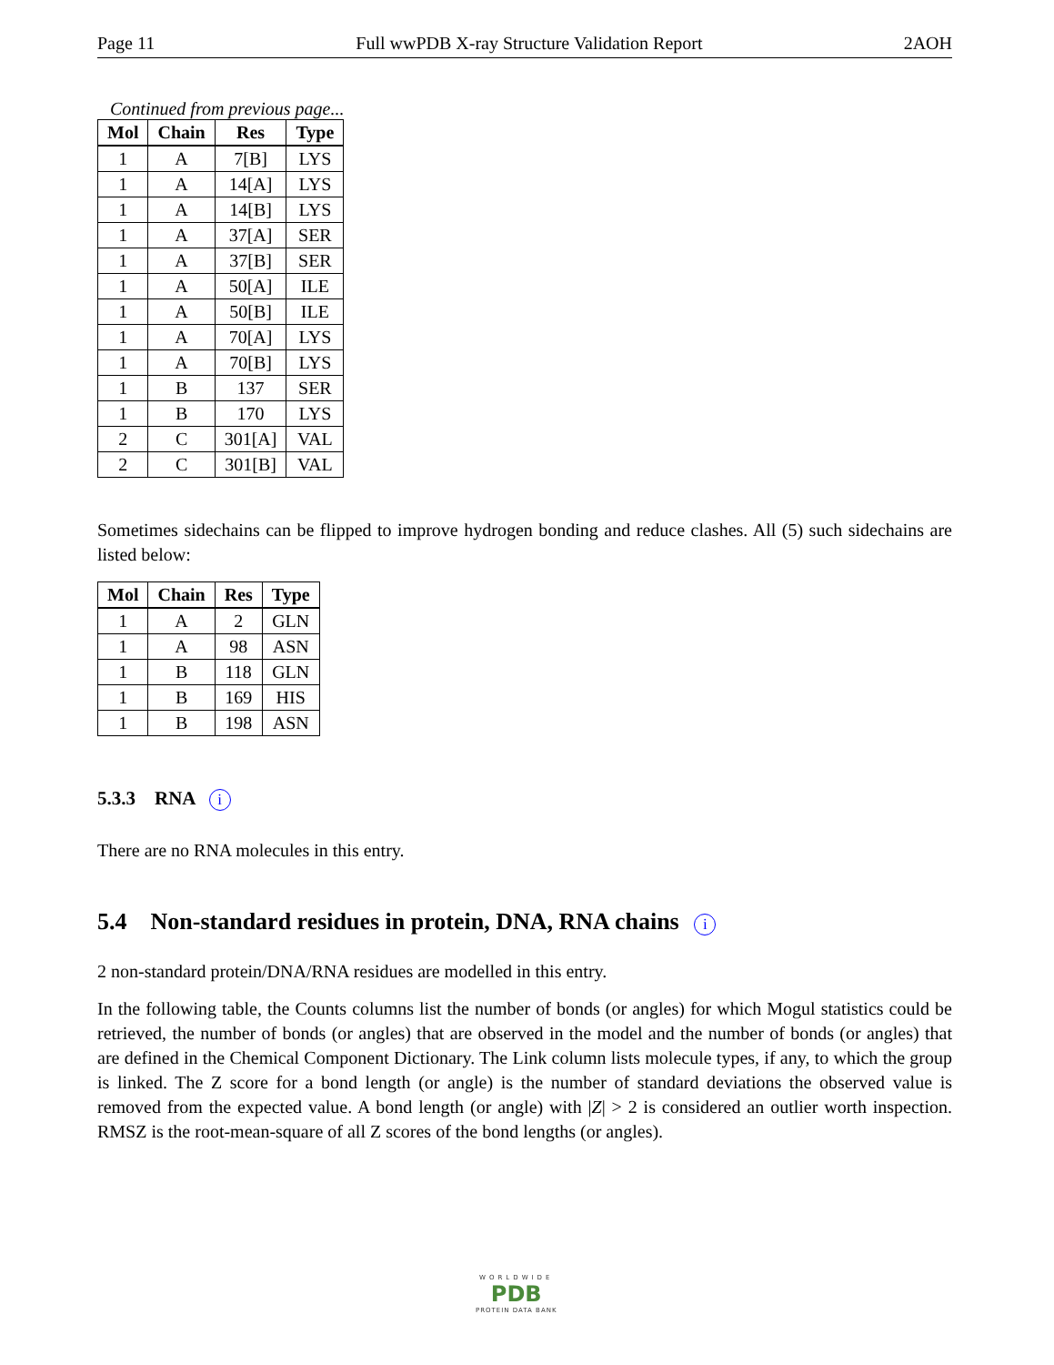Page 11 Full wwPDB X-ray Structure Validation Report 2AOH
Continued from previous page...
| Mol | Chain | Res | Type |
| --- | --- | --- | --- |
| 1 | A | 7[B] | LYS |
| 1 | A | 14[A] | LYS |
| 1 | A | 14[B] | LYS |
| 1 | A | 37[A] | SER |
| 1 | A | 37[B] | SER |
| 1 | A | 50[A] | ILE |
| 1 | A | 50[B] | ILE |
| 1 | A | 70[A] | LYS |
| 1 | A | 70[B] | LYS |
| 1 | B | 137 | SER |
| 1 | B | 170 | LYS |
| 2 | C | 301[A] | VAL |
| 2 | C | 301[B] | VAL |
Sometimes sidechains can be flipped to improve hydrogen bonding and reduce clashes. All (5) such sidechains are listed below:
| Mol | Chain | Res | Type |
| --- | --- | --- | --- |
| 1 | A | 2 | GLN |
| 1 | A | 98 | ASN |
| 1 | B | 118 | GLN |
| 1 | B | 169 | HIS |
| 1 | B | 198 | ASN |
5.3.3 RNA i
There are no RNA molecules in this entry.
5.4 Non-standard residues in protein, DNA, RNA chains i
2 non-standard protein/DNA/RNA residues are modelled in this entry.
In the following table, the Counts columns list the number of bonds (or angles) for which Mogul statistics could be retrieved, the number of bonds (or angles) that are observed in the model and the number of bonds (or angles) that are defined in the Chemical Component Dictionary. The Link column lists molecule types, if any, to which the group is linked. The Z score for a bond length (or angle) is the number of standard deviations the observed value is removed from the expected value. A bond length (or angle) with |Z| > 2 is considered an outlier worth inspection. RMSZ is the root-mean-square of all Z scores of the bond lengths (or angles).
WORLDWIDE
PDB
PROTEIN DATA BANK